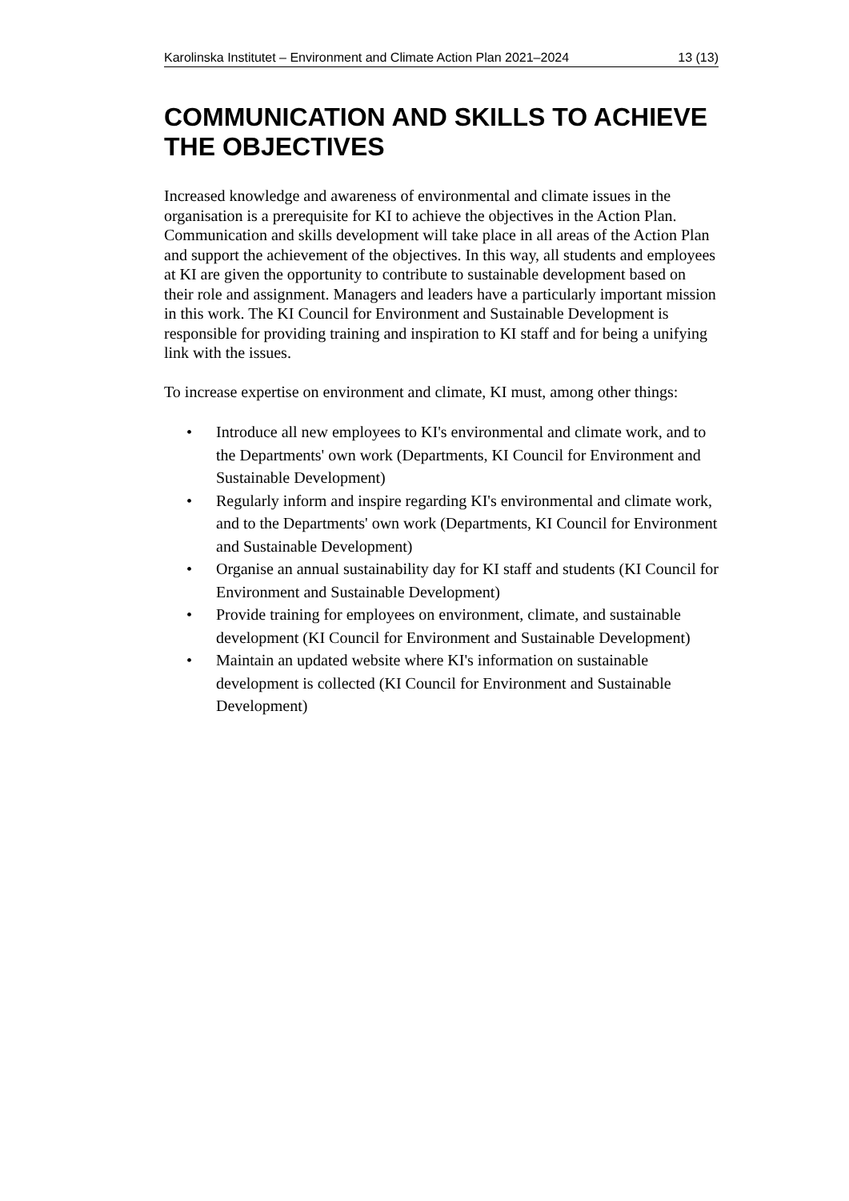Karolinska Institutet – Environment and Climate Action Plan 2021–2024 13 (13)
COMMUNICATION AND SKILLS TO ACHIEVE THE OBJECTIVES
Increased knowledge and awareness of environmental and climate issues in the organisation is a prerequisite for KI to achieve the objectives in the Action Plan. Communication and skills development will take place in all areas of the Action Plan and support the achievement of the objectives. In this way, all students and employees at KI are given the opportunity to contribute to sustainable development based on their role and assignment. Managers and leaders have a particularly important mission in this work. The KI Council for Environment and Sustainable Development is responsible for providing training and inspiration to KI staff and for being a unifying link with the issues.
To increase expertise on environment and climate, KI must, among other things:
• Introduce all new employees to KI's environmental and climate work, and to the Departments' own work (Departments, KI Council for Environment and Sustainable Development)
• Regularly inform and inspire regarding KI's environmental and climate work, and to the Departments' own work (Departments, KI Council for Environment and Sustainable Development)
• Organise an annual sustainability day for KI staff and students (KI Council for Environment and Sustainable Development)
• Provide training for employees on environment, climate, and sustainable development (KI Council for Environment and Sustainable Development)
• Maintain an updated website where KI's information on sustainable development is collected (KI Council for Environment and Sustainable Development)